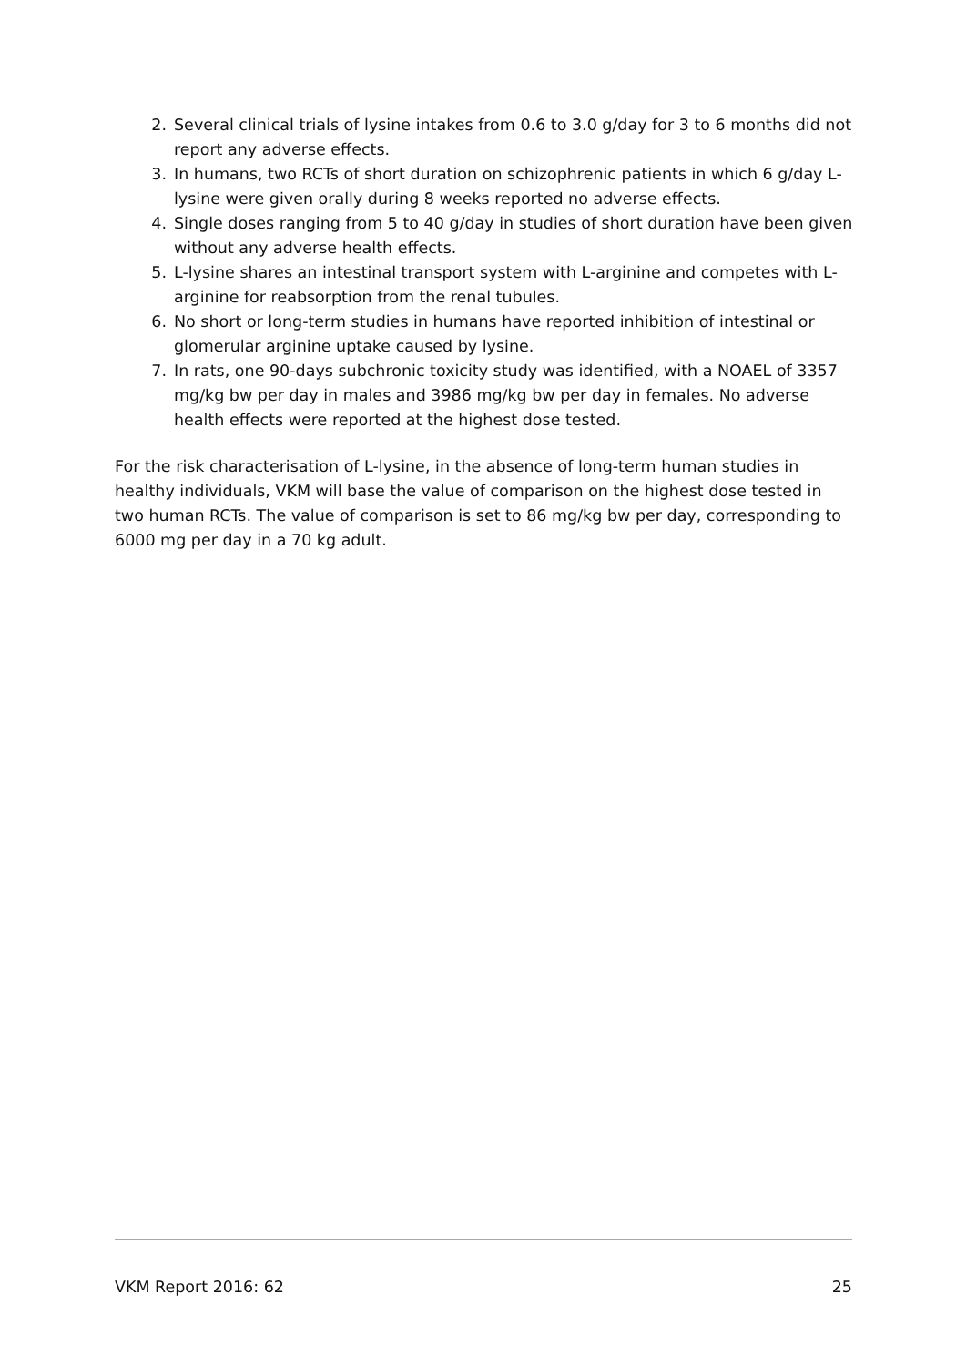2. Several clinical trials of lysine intakes from 0.6 to 3.0 g/day for 3 to 6 months did not report any adverse effects.
3. In humans, two RCTs of short duration on schizophrenic patients in which 6 g/day L-lysine were given orally during 8 weeks reported no adverse effects.
4. Single doses ranging from 5 to 40 g/day in studies of short duration have been given without any adverse health effects.
5. L-lysine shares an intestinal transport system with L-arginine and competes with L-arginine for reabsorption from the renal tubules.
6. No short or long-term studies in humans have reported inhibition of intestinal or glomerular arginine uptake caused by lysine.
7. In rats, one 90-days subchronic toxicity study was identified, with a NOAEL of 3357 mg/kg bw per day in males and 3986 mg/kg bw per day in females. No adverse health effects were reported at the highest dose tested.
For the risk characterisation of L-lysine, in the absence of long-term human studies in healthy individuals, VKM will base the value of comparison on the highest dose tested in two human RCTs. The value of comparison is set to 86 mg/kg bw per day, corresponding to 6000 mg per day in a 70 kg adult.
VKM Report 2016: 62 25